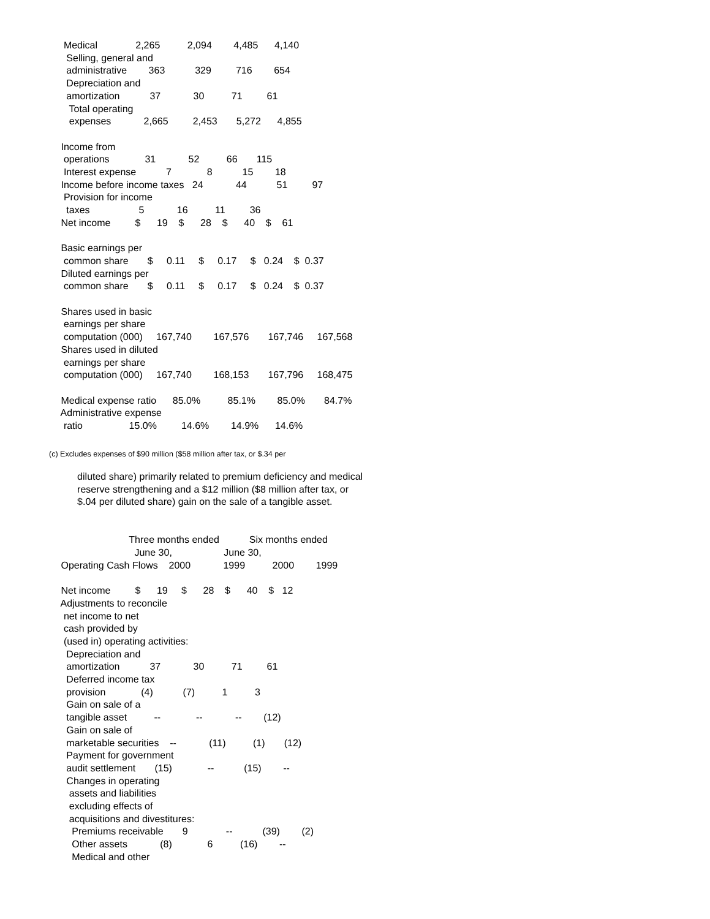Medical              2,265          2,094        4,485      4,140
   Selling, general and
   administrative        363           329         716        654
   Depreciation and
   amortization           37            30          71         61
    Total operating
    expenses            2,665         2,453       5,272      4,855

 Income from
  operations             31            52          66       115
  Interest expense           7             8           15        18
 Income before income taxes   24            44           51         97
  Provision for income
   taxes                  5            16          11         36
 Net income         $      19    $      28    $      40    $    61

 Basic earnings per
  common share       $     0.11     $     0.17     $   0.24    $  0.37
 Diluted earnings per
  common share       $     0.11     $     0.17     $   0.24    $  0.37

 Shares used in basic
  earnings per share
  computation (000)     167,740        167,576       167,746     167,568
 Shares used in diluted
  earnings per share
  computation (000)     167,740        168,153       167,796     168,475

 Medical expense ratio      85.0%          85.1%        85.0%       84.7%
 Administrative expense
  ratio                 15.0%         14.6%        14.9%      14.6%
(c) Excludes expenses of $90 million ($58 million after tax, or $.34 per
       diluted share) primarily related to premium deficiency and medical
       reserve strengthening and a $12 million ($8 million after tax, or
       $.04 per diluted share) gain on the sale of a tangible asset.


                          Three months ended           Six months ended
                            June 30,                   June 30,
 Operating Cash Flows    2000            1999          2000        1999

 Net income         $      19     $      28    $      40    $   12
 Adjustments to reconcile
  net income to net
  cash provided by
  (used in) operating activities:
   Depreciation and
   amortization           37            30          71         61
   Deferred income tax
   provision             (4)           (7)          1          3
   Gain on sale of a
   tangible asset          --             --            --        (12)
   Gain on sale of
   marketable securities    --            (11)          (1)       (12)
   Payment for government
   audit settlement       (15)             --           (15)        --
   Changes in operating
    assets and liabilities
    excluding effects of
    acquisitions and divestitures:
     Premiums receivable       9              --           (39)        (2)
     Other assets            (8)             6          (16)        --
     Medical and other